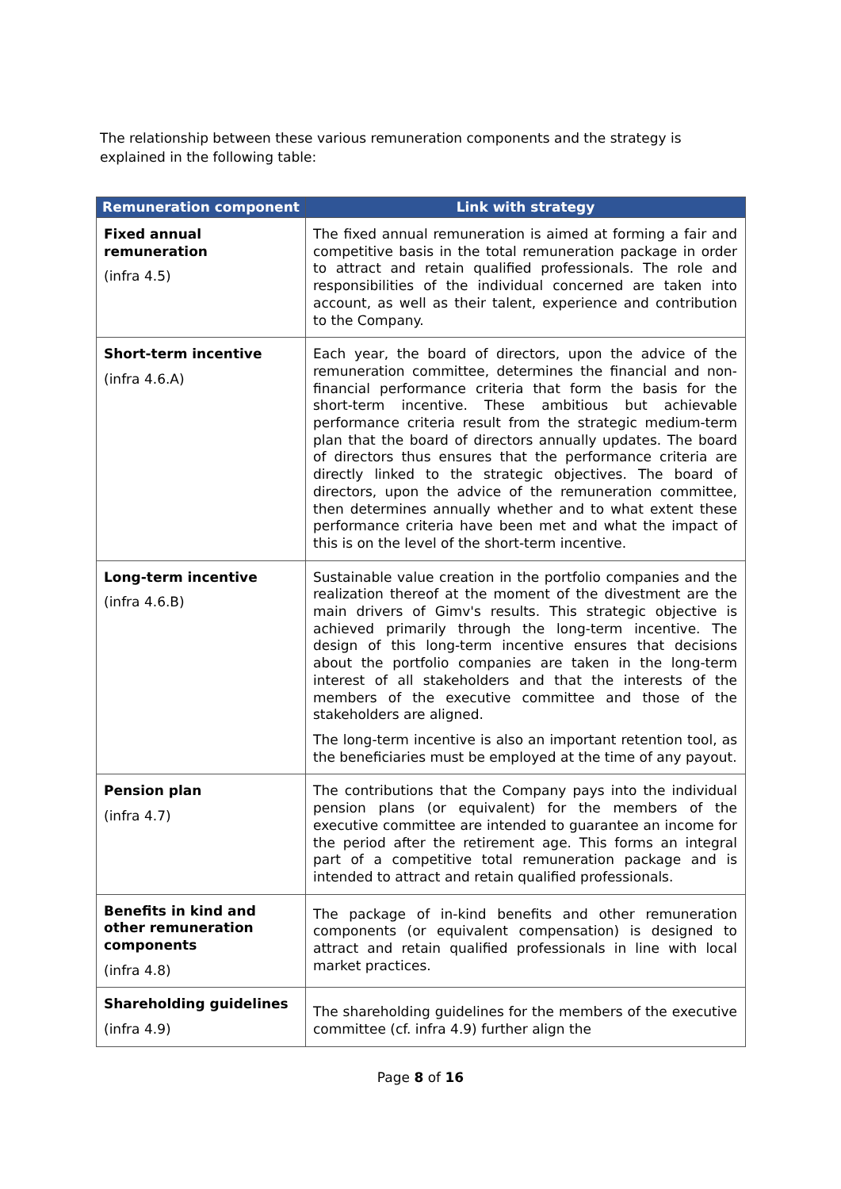The relationship between these various remuneration components and the strategy is explained in the following table:
| Remuneration component | Link with strategy |
| --- | --- |
| Fixed annual remuneration (infra 4.5) | The fixed annual remuneration is aimed at forming a fair and competitive basis in the total remuneration package in order to attract and retain qualified professionals. The role and responsibilities of the individual concerned are taken into account, as well as their talent, experience and contribution to the Company. |
| Short-term incentive (infra 4.6.A) | Each year, the board of directors, upon the advice of the remuneration committee, determines the financial and non-financial performance criteria that form the basis for the short-term incentive. These ambitious but achievable performance criteria result from the strategic medium-term plan that the board of directors annually updates. The board of directors thus ensures that the performance criteria are directly linked to the strategic objectives. The board of directors, upon the advice of the remuneration committee, then determines annually whether and to what extent these performance criteria have been met and what the impact of this is on the level of the short-term incentive. |
| Long-term incentive (infra 4.6.B) | Sustainable value creation in the portfolio companies and the realization thereof at the moment of the divestment are the main drivers of Gimv's results. This strategic objective is achieved primarily through the long-term incentive. The design of this long-term incentive ensures that decisions about the portfolio companies are taken in the long-term interest of all stakeholders and that the interests of the members of the executive committee and those of the stakeholders are aligned. The long-term incentive is also an important retention tool, as the beneficiaries must be employed at the time of any payout. |
| Pension plan (infra 4.7) | The contributions that the Company pays into the individual pension plans (or equivalent) for the members of the executive committee are intended to guarantee an income for the period after the retirement age. This forms an integral part of a competitive total remuneration package and is intended to attract and retain qualified professionals. |
| Benefits in kind and other remuneration components (infra 4.8) | The package of in-kind benefits and other remuneration components (or equivalent compensation) is designed to attract and retain qualified professionals in line with local market practices. |
| Shareholding guidelines (infra 4.9) | The shareholding guidelines for the members of the executive committee (cf. infra 4.9) further align the |
Page 8 of 16